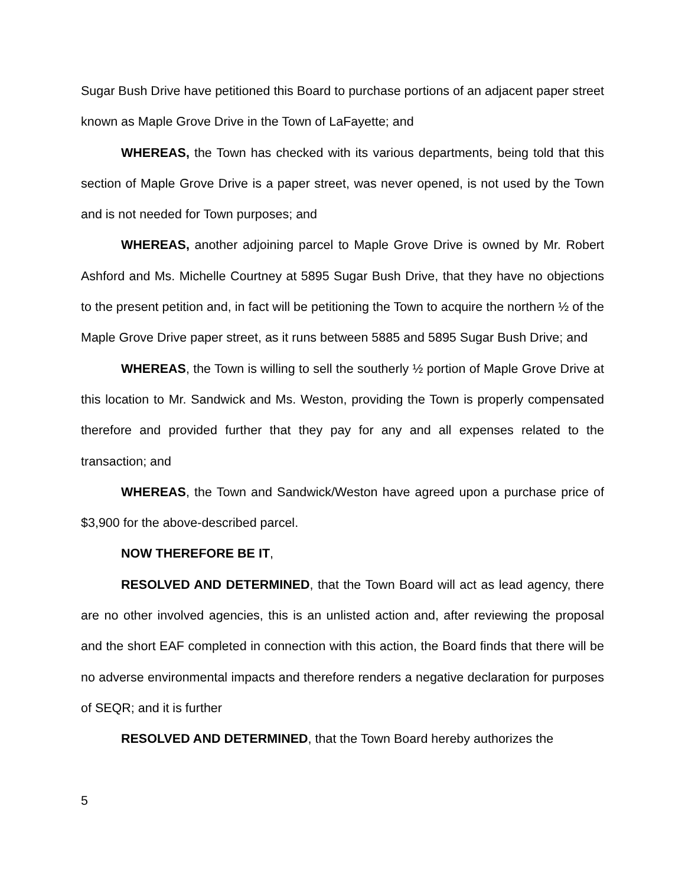Sugar Bush Drive have petitioned this Board to purchase portions of an adjacent paper street known as Maple Grove Drive in the Town of LaFayette; and
WHEREAS, the Town has checked with its various departments, being told that this section of Maple Grove Drive is a paper street, was never opened, is not used by the Town and is not needed for Town purposes; and
WHEREAS, another adjoining parcel to Maple Grove Drive is owned by Mr. Robert Ashford and Ms. Michelle Courtney at 5895 Sugar Bush Drive, that they have no objections to the present petition and, in fact will be petitioning the Town to acquire the northern ½ of the Maple Grove Drive paper street, as it runs between 5885 and 5895 Sugar Bush Drive; and
WHEREAS, the Town is willing to sell the southerly ½ portion of Maple Grove Drive at this location to Mr. Sandwick and Ms. Weston, providing the Town is properly compensated therefore and provided further that they pay for any and all expenses related to the transaction; and
WHEREAS, the Town and Sandwick/Weston have agreed upon a purchase price of $3,900 for the above-described parcel.
NOW THEREFORE BE IT,
RESOLVED AND DETERMINED, that the Town Board will act as lead agency, there are no other involved agencies, this is an unlisted action and, after reviewing the proposal and the short EAF completed in connection with this action, the Board finds that there will be no adverse environmental impacts and therefore renders a negative declaration for purposes of SEQR; and it is further
RESOLVED AND DETERMINED, that the Town Board hereby authorizes the
5